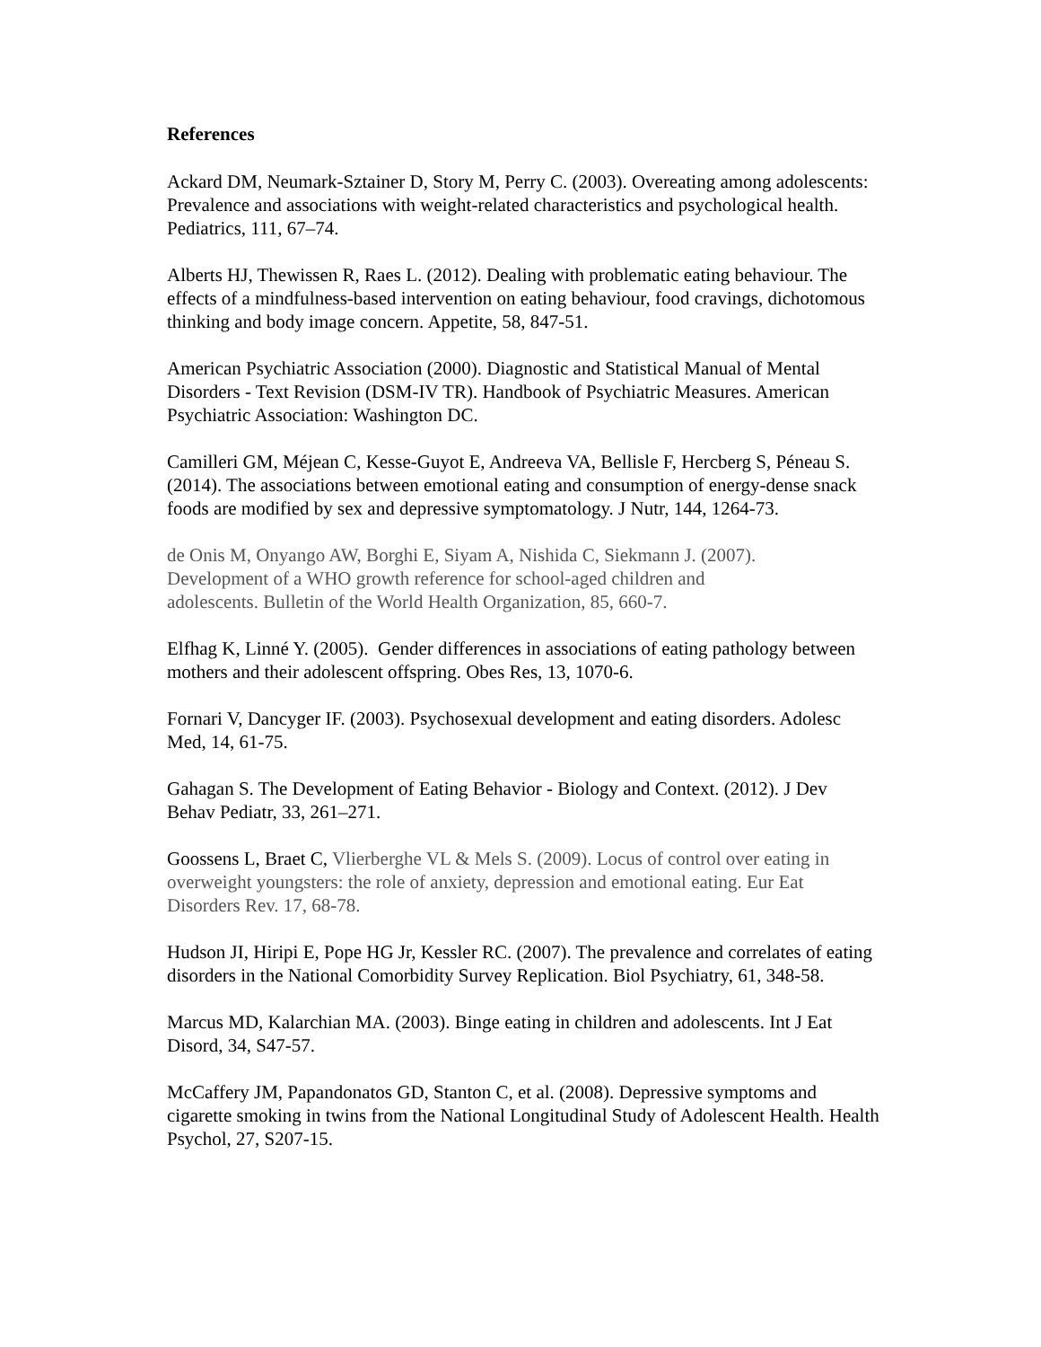References
Ackard DM, Neumark-Sztainer D, Story M, Perry C. (2003). Overeating among adolescents: Prevalence and associations with weight-related characteristics and psychological health. Pediatrics, 111, 67–74.
Alberts HJ, Thewissen R, Raes L. (2012). Dealing with problematic eating behaviour. The effects of a mindfulness-based intervention on eating behaviour, food cravings, dichotomous thinking and body image concern. Appetite, 58, 847-51.
American Psychiatric Association (2000). Diagnostic and Statistical Manual of Mental Disorders - Text Revision (DSM-IV TR). Handbook of Psychiatric Measures. American Psychiatric Association: Washington DC.
Camilleri GM, Méjean C, Kesse-Guyot E, Andreeva VA, Bellisle F, Hercberg S, Péneau S. (2014). The associations between emotional eating and consumption of energy-dense snack foods are modified by sex and depressive symptomatology. J Nutr, 144, 1264-73.
de Onis M, Onyango AW, Borghi E, Siyam A, Nishida C, Siekmann J. (2007). Development of a WHO growth reference for school-aged children and adolescents. Bulletin of the World Health Organization, 85, 660-7.
Elfhag K, Linné Y. (2005). Gender differences in associations of eating pathology between mothers and their adolescent offspring. Obes Res, 13, 1070-6.
Fornari V, Dancyger IF. (2003). Psychosexual development and eating disorders. Adolesc Med, 14, 61-75.
Gahagan S. The Development of Eating Behavior - Biology and Context. (2012). J Dev Behav Pediatr, 33, 261–271.
Goossens L, Braet C, Vlierberghe VL & Mels S. (2009). Locus of control over eating in overweight youngsters: the role of anxiety, depression and emotional eating. Eur Eat Disorders Rev. 17, 68-78.
Hudson JI, Hiripi E, Pope HG Jr, Kessler RC. (2007). The prevalence and correlates of eating disorders in the National Comorbidity Survey Replication. Biol Psychiatry, 61, 348-58.
Marcus MD, Kalarchian MA. (2003). Binge eating in children and adolescents. Int J Eat Disord, 34, S47-57.
McCaffery JM, Papandonatos GD, Stanton C, et al. (2008). Depressive symptoms and cigarette smoking in twins from the National Longitudinal Study of Adolescent Health. Health Psychol, 27, S207-15.